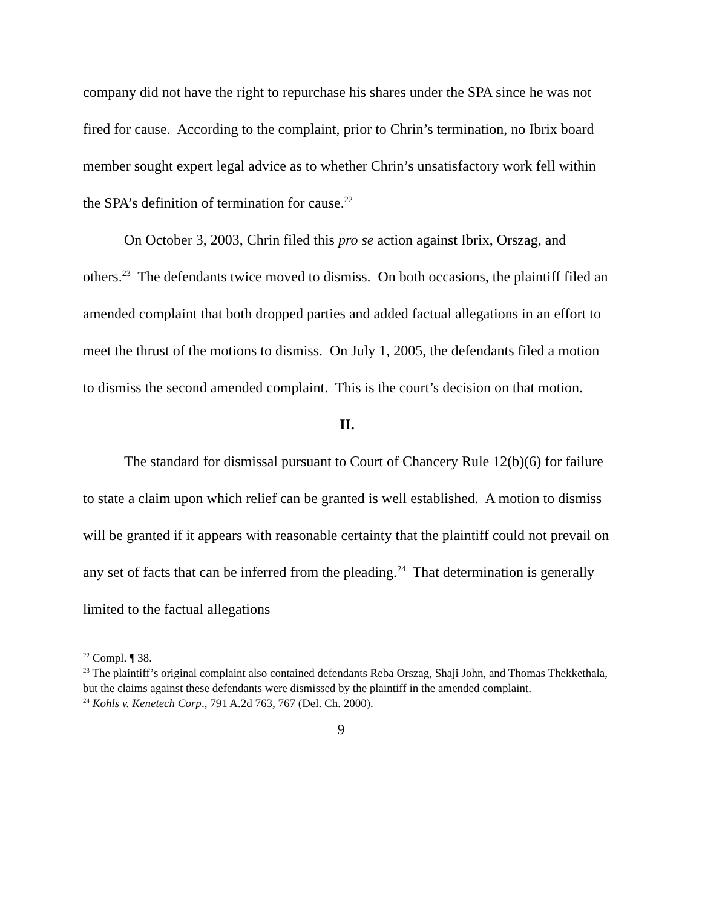company did not have the right to repurchase his shares under the SPA since he was not fired for cause. According to the complaint, prior to Chrin’s termination, no Ibrix board member sought expert legal advice as to whether Chrin’s unsatisfactory work fell within the SPA’s definition of termination for cause.<sup>22</sup>
On October 3, 2003, Chrin filed this pro se action against Ibrix, Orszag, and others.<sup>23</sup> The defendants twice moved to dismiss. On both occasions, the plaintiff filed an amended complaint that both dropped parties and added factual allegations in an effort to meet the thrust of the motions to dismiss. On July 1, 2005, the defendants filed a motion to dismiss the second amended complaint. This is the court’s decision on that motion.
II.
The standard for dismissal pursuant to Court of Chancery Rule 12(b)(6) for failure to state a claim upon which relief can be granted is well established. A motion to dismiss will be granted if it appears with reasonable certainty that the plaintiff could not prevail on any set of facts that can be inferred from the pleading.<sup>24</sup> That determination is generally limited to the factual allegations
<sup>22</sup> Compl. ¶ 38.
<sup>23</sup> The plaintiff’s original complaint also contained defendants Reba Orszag, Shaji John, and Thomas Thekkethala, but the claims against these defendants were dismissed by the plaintiff in the amended complaint.
<sup>24</sup> Kohls v. Kenetech Corp., 791 A.2d 763, 767 (Del. Ch. 2000).
9